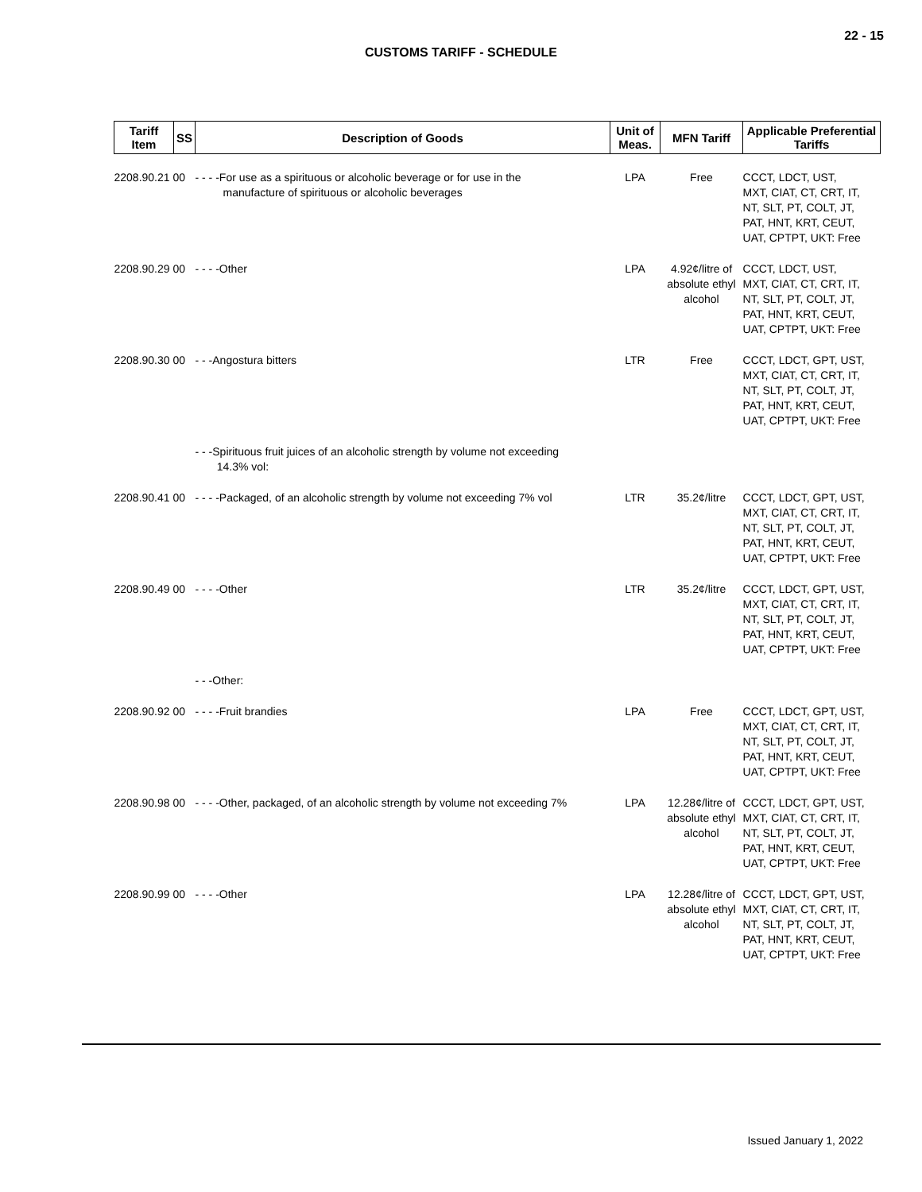22 - 15
CUSTOMS TARIFF - SCHEDULE
| Tariff Item | SS | Description of Goods | Unit of Meas. | MFN Tariff | Applicable Preferential Tariffs |
| --- | --- | --- | --- | --- | --- |
| 2208.90.21 00 | | - - - -For use as a spirituous or alcoholic beverage or for use in the manufacture of spirituous or alcoholic beverages | LPA | Free | CCCT, LDCT, UST, MXT, CIAT, CT, CRT, IT, NT, SLT, PT, COLT, JT, PAT, HNT, KRT, CEUT, UAT, CPTPT, UKT: Free |
| 2208.90.29 00 | | - - - -Other | LPA | 4.92¢/litre of absolute ethyl alcohol | CCCT, LDCT, UST, MXT, CIAT, CT, CRT, IT, NT, SLT, PT, COLT, JT, PAT, HNT, KRT, CEUT, UAT, CPTPT, UKT: Free |
| 2208.90.30 00 | | - - -Angostura bitters | LTR | Free | CCCT, LDCT, GPT, UST, MXT, CIAT, CT, CRT, IT, NT, SLT, PT, COLT, JT, PAT, HNT, KRT, CEUT, UAT, CPTPT, UKT: Free |
| | | - - -Spirituous fruit juices of an alcoholic strength by volume not exceeding 14.3% vol: | | | |
| 2208.90.41 00 | | - - - -Packaged, of an alcoholic strength by volume not exceeding 7% vol | LTR | 35.2¢/litre | CCCT, LDCT, GPT, UST, MXT, CIAT, CT, CRT, IT, NT, SLT, PT, COLT, JT, PAT, HNT, KRT, CEUT, UAT, CPTPT, UKT: Free |
| 2208.90.49 00 | | - - - -Other | LTR | 35.2¢/litre | CCCT, LDCT, GPT, UST, MXT, CIAT, CT, CRT, IT, NT, SLT, PT, COLT, JT, PAT, HNT, KRT, CEUT, UAT, CPTPT, UKT: Free |
| | | - - -Other: | | | |
| 2208.90.92 00 | | - - - -Fruit brandies | LPA | Free | CCCT, LDCT, GPT, UST, MXT, CIAT, CT, CRT, IT, NT, SLT, PT, COLT, JT, PAT, HNT, KRT, CEUT, UAT, CPTPT, UKT: Free |
| 2208.90.98 00 | | - - - -Other, packaged, of an alcoholic strength by volume not exceeding 7% | LPA | 12.28¢/litre of absolute ethyl alcohol | CCCT, LDCT, GPT, UST, MXT, CIAT, CT, CRT, IT, NT, SLT, PT, COLT, JT, PAT, HNT, KRT, CEUT, UAT, CPTPT, UKT: Free |
| 2208.90.99 00 | | - - - -Other | LPA | 12.28¢/litre of absolute ethyl alcohol | CCCT, LDCT, GPT, UST, MXT, CIAT, CT, CRT, IT, NT, SLT, PT, COLT, JT, PAT, HNT, KRT, CEUT, UAT, CPTPT, UKT: Free |
Issued January 1, 2022